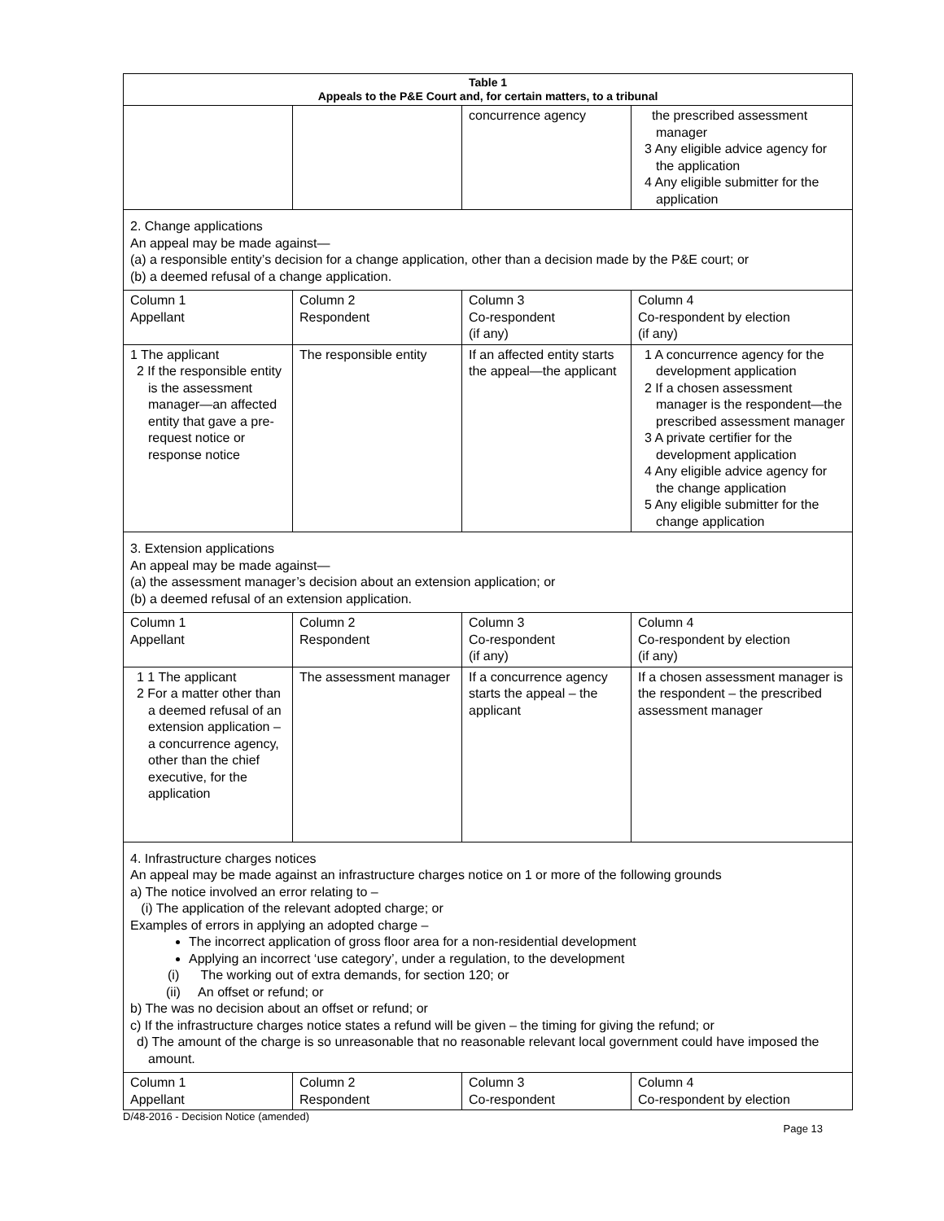| Table 1 Appeals to the P&E Court and, for certain matters, to a tribunal | | | |
| --- | --- | --- | --- |
| | | concurrence agency | the prescribed assessment manager 3 Any eligible advice agency for the application 4 Any eligible submitter for the application |
| 2. Change applications An appeal may be made against— (a) a responsible entity’s decision for a change application, other than a decision made by the P&E court; or (b) a deemed refusal of a change application. | | | |
| Column 1 Appellant | Column 2 Respondent | Column 3 Co-respondent (if any) | Column 4 Co-respondent by election (if any) |
| 1 The applicant 2 If the responsible entity is the assessment manager—an affected entity that gave a pre-request notice or response notice | The responsible entity | If an affected entity starts the appeal—the applicant | 1 A concurrence agency for the development application 2 If a chosen assessment manager is the respondent—the prescribed assessment manager 3 A private certifier for the development application 4 Any eligible advice agency for the change application 5 Any eligible submitter for the change application |
| 3. Extension applications An appeal may be made against— (a) the assessment manager’s decision about an extension application; or (b) a deemed refusal of an extension application. | | | |
| Column 1 Appellant | Column 2 Respondent | Column 3 Co-respondent (if any) | Column 4 Co-respondent by election (if any) |
| 1 1 The applicant 2 For a matter other than a deemed refusal of an extension application – a concurrence agency, other than the chief executive, for the application | The assessment manager | If a concurrence agency starts the appeal – the applicant | If a chosen assessment manager is the respondent – the prescribed assessment manager |
| 4. Infrastructure charges notices An appeal may be made against an infrastructure charges notice on 1 or more of the following grounds a) The notice involved an error relating to – (i) The application of the relevant adopted charge; or Examples of errors in applying an adopted charge – The incorrect application of gross floor area for a non-residential development Applying an incorrect ‘use category’, under a regulation, to the development (i) The working out of extra demands, for section 120; or (ii) An offset or refund; or b) The was no decision about an offset or refund; or c) If the infrastructure charges notice states a refund will be given – the timing for giving the refund; or d) The amount of the charge is so unreasonable that no reasonable relevant local government could have imposed the amount. | | | |
| Column 1 Appellant | Column 2 Respondent | Column 3 Co-respondent | Column 4 Co-respondent by election |
D/48-2016 - Decision Notice (amended)
Page 13